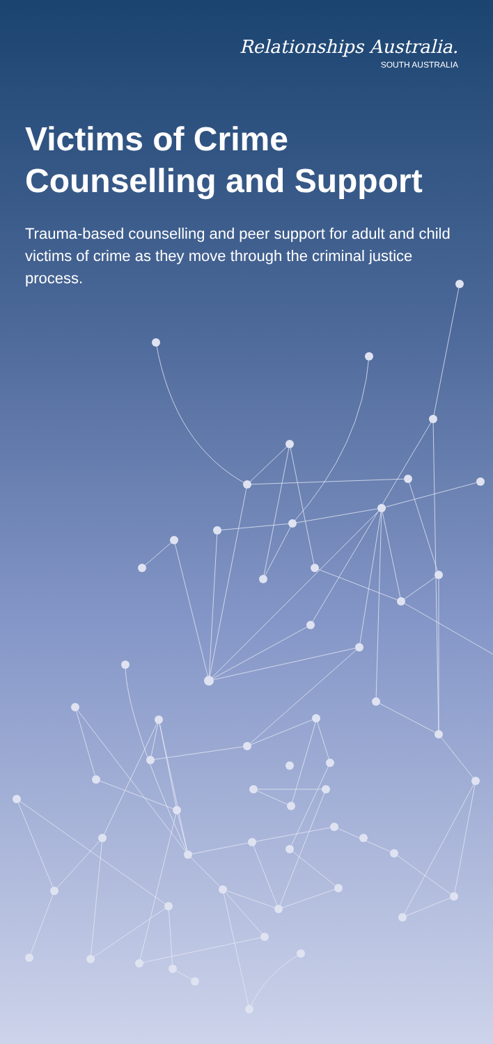Relationships Australia.
SOUTH AUSTRALIA
Victims of Crime
Counselling and Support
Trauma-based counselling and peer support for adult and child victims of crime as they move through the criminal justice process.